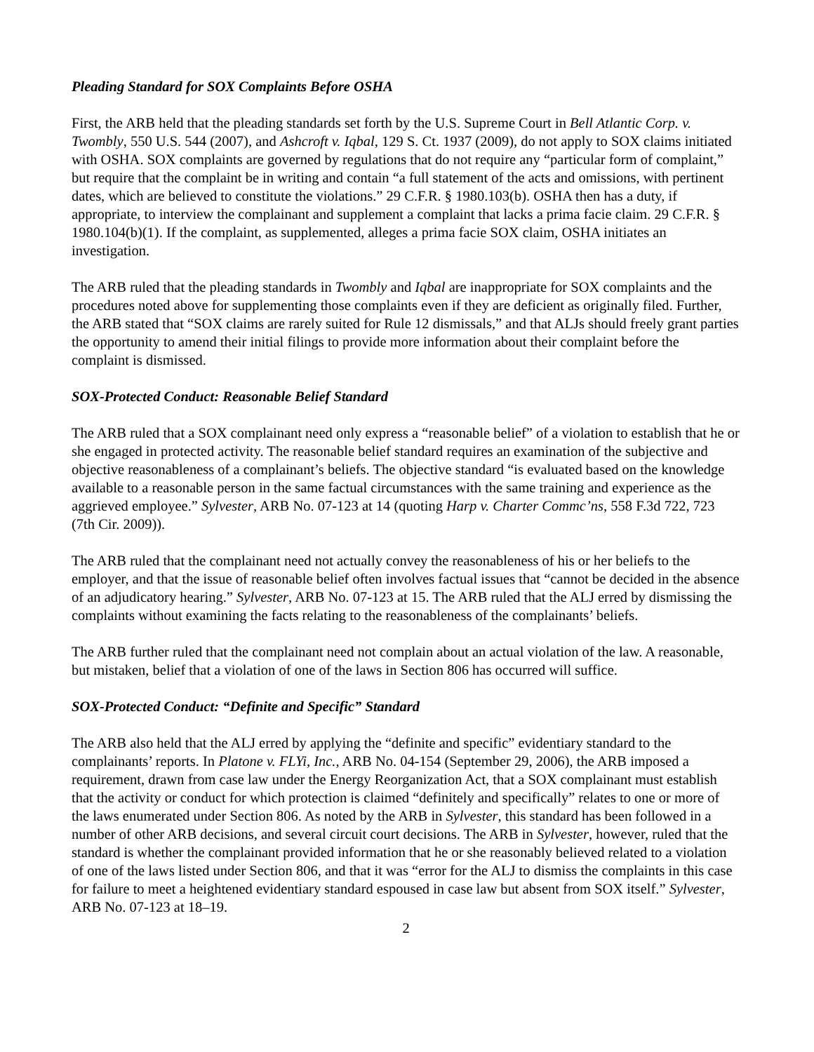Pleading Standard for SOX Complaints Before OSHA
First, the ARB held that the pleading standards set forth by the U.S. Supreme Court in Bell Atlantic Corp. v. Twombly, 550 U.S. 544 (2007), and Ashcroft v. Iqbal, 129 S. Ct. 1937 (2009), do not apply to SOX claims initiated with OSHA. SOX complaints are governed by regulations that do not require any “particular form of complaint,” but require that the complaint be in writing and contain “a full statement of the acts and omissions, with pertinent dates, which are believed to constitute the violations.” 29 C.F.R. § 1980.103(b). OSHA then has a duty, if appropriate, to interview the complainant and supplement a complaint that lacks a prima facie claim. 29 C.F.R. § 1980.104(b)(1). If the complaint, as supplemented, alleges a prima facie SOX claim, OSHA initiates an investigation.
The ARB ruled that the pleading standards in Twombly and Iqbal are inappropriate for SOX complaints and the procedures noted above for supplementing those complaints even if they are deficient as originally filed. Further, the ARB stated that “SOX claims are rarely suited for Rule 12 dismissals,” and that ALJs should freely grant parties the opportunity to amend their initial filings to provide more information about their complaint before the complaint is dismissed.
SOX-Protected Conduct: Reasonable Belief Standard
The ARB ruled that a SOX complainant need only express a “reasonable belief” of a violation to establish that he or she engaged in protected activity. The reasonable belief standard requires an examination of the subjective and objective reasonableness of a complainant’s beliefs. The objective standard “is evaluated based on the knowledge available to a reasonable person in the same factual circumstances with the same training and experience as the aggrieved employee.” Sylvester, ARB No. 07-123 at 14 (quoting Harp v. Charter Commc’ns, 558 F.3d 722, 723 (7th Cir. 2009)).
The ARB ruled that the complainant need not actually convey the reasonableness of his or her beliefs to the employer, and that the issue of reasonable belief often involves factual issues that “cannot be decided in the absence of an adjudicatory hearing.” Sylvester, ARB No. 07-123 at 15. The ARB ruled that the ALJ erred by dismissing the complaints without examining the facts relating to the reasonableness of the complainants’ beliefs.
The ARB further ruled that the complainant need not complain about an actual violation of the law. A reasonable, but mistaken, belief that a violation of one of the laws in Section 806 has occurred will suffice.
SOX-Protected Conduct: “Definite and Specific” Standard
The ARB also held that the ALJ erred by applying the “definite and specific” evidentiary standard to the complainants’ reports. In Platone v. FLYi, Inc., ARB No. 04-154 (September 29, 2006), the ARB imposed a requirement, drawn from case law under the Energy Reorganization Act, that a SOX complainant must establish that the activity or conduct for which protection is claimed “definitely and specifically” relates to one or more of the laws enumerated under Section 806. As noted by the ARB in Sylvester, this standard has been followed in a number of other ARB decisions, and several circuit court decisions. The ARB in Sylvester, however, ruled that the standard is whether the complainant provided information that he or she reasonably believed related to a violation of one of the laws listed under Section 806, and that it was “error for the ALJ to dismiss the complaints in this case for failure to meet a heightened evidentiary standard espoused in case law but absent from SOX itself.” Sylvester, ARB No. 07-123 at 18–19.
2